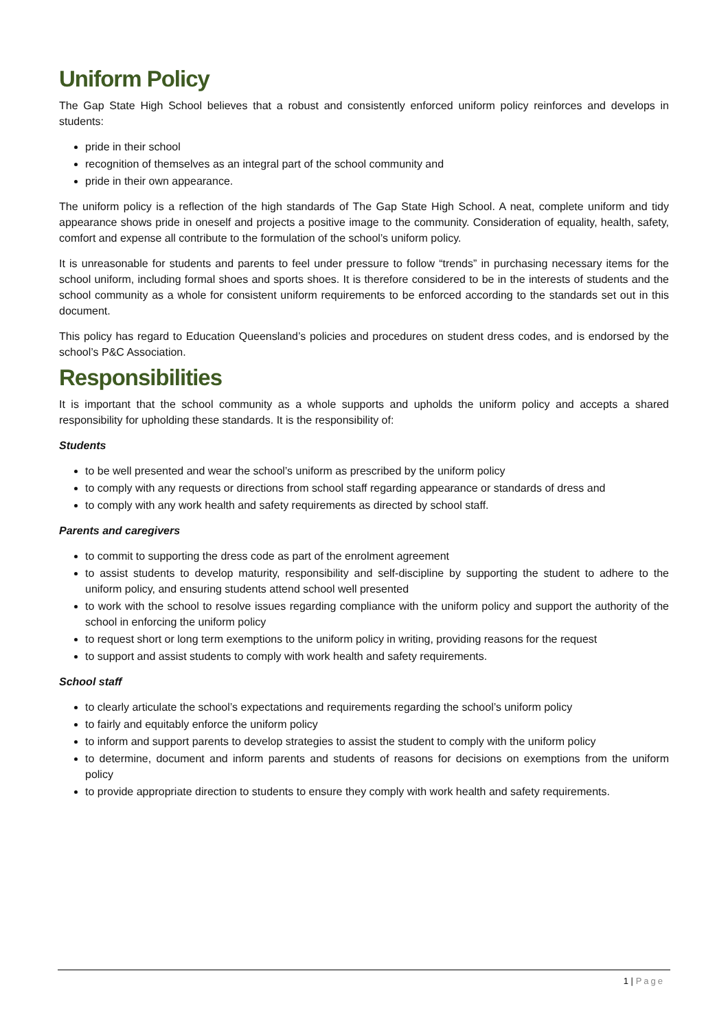Uniform Policy
The Gap State High School believes that a robust and consistently enforced uniform policy reinforces and develops in students:
pride in their school
recognition of themselves as an integral part of the school community and
pride in their own appearance.
The uniform policy is a reflection of the high standards of The Gap State High School. A neat, complete uniform and tidy appearance shows pride in oneself and projects a positive image to the community. Consideration of equality, health, safety, comfort and expense all contribute to the formulation of the school’s uniform policy.
It is unreasonable for students and parents to feel under pressure to follow “trends” in purchasing necessary items for the school uniform, including formal shoes and sports shoes. It is therefore considered to be in the interests of students and the school community as a whole for consistent uniform requirements to be enforced according to the standards set out in this document.
This policy has regard to Education Queensland’s policies and procedures on student dress codes, and is endorsed by the school’s P&C Association.
Responsibilities
It is important that the school community as a whole supports and upholds the uniform policy and accepts a shared responsibility for upholding these standards. It is the responsibility of:
Students
to be well presented and wear the school’s uniform as prescribed by the uniform policy
to comply with any requests or directions from school staff regarding appearance or standards of dress and
to comply with any work health and safety requirements as directed by school staff.
Parents and caregivers
to commit to supporting the dress code as part of the enrolment agreement
to assist students to develop maturity, responsibility and self-discipline by supporting the student to adhere to the uniform policy, and ensuring students attend school well presented
to work with the school to resolve issues regarding compliance with the uniform policy and support the authority of the school in enforcing the uniform policy
to request short or long term exemptions to the uniform policy in writing, providing reasons for the request
to support and assist students to comply with work health and safety requirements.
School staff
to clearly articulate the school’s expectations and requirements regarding the school’s uniform policy
to fairly and equitably enforce the uniform policy
to inform and support parents to develop strategies to assist the student to comply with the uniform policy
to determine, document and inform parents and students of reasons for decisions on exemptions from the uniform policy
to provide appropriate direction to students to ensure they comply with work health and safety requirements.
1 | Page